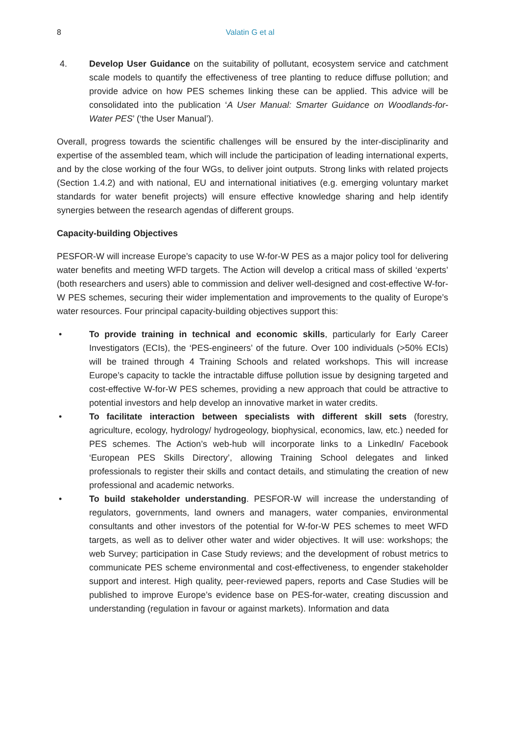8 Valatin G et al
4. Develop User Guidance on the suitability of pollutant, ecosystem service and catchment scale models to quantify the effectiveness of tree planting to reduce diffuse pollution; and provide advice on how PES schemes linking these can be applied. This advice will be consolidated into the publication ‘A User Manual: Smarter Guidance on Woodlands-for-Water PES’ (‘the User Manual’).
Overall, progress towards the scientific challenges will be ensured by the inter-disciplinarity and expertise of the assembled team, which will include the participation of leading international experts, and by the close working of the four WGs, to deliver joint outputs. Strong links with related projects (Section 1.4.2) and with national, EU and international initiatives (e.g. emerging voluntary market standards for water benefit projects) will ensure effective knowledge sharing and help identify synergies between the research agendas of different groups.
Capacity-building Objectives
PESFOR-W will increase Europe’s capacity to use W-for-W PES as a major policy tool for delivering water benefits and meeting WFD targets. The Action will develop a critical mass of skilled ‘experts’ (both researchers and users) able to commission and deliver well-designed and cost-effective W-for-W PES schemes, securing their wider implementation and improvements to the quality of Europe’s water resources. Four principal capacity-building objectives support this:
• To provide training in technical and economic skills, particularly for Early Career Investigators (ECIs), the ‘PES-engineers’ of the future. Over 100 individuals (>50% ECIs) will be trained through 4 Training Schools and related workshops. This will increase Europe’s capacity to tackle the intractable diffuse pollution issue by designing targeted and cost-effective W-for-W PES schemes, providing a new approach that could be attractive to potential investors and help develop an innovative market in water credits.
• To facilitate interaction between specialists with different skill sets (forestry, agriculture, ecology, hydrology/ hydrogeology, biophysical, economics, law, etc.) needed for PES schemes. The Action’s web-hub will incorporate links to a LinkedIn/ Facebook ‘European PES Skills Directory’, allowing Training School delegates and linked professionals to register their skills and contact details, and stimulating the creation of new professional and academic networks.
• To build stakeholder understanding. PESFOR-W will increase the understanding of regulators, governments, land owners and managers, water companies, environmental consultants and other investors of the potential for W-for-W PES schemes to meet WFD targets, as well as to deliver other water and wider objectives. It will use: workshops; the web Survey; participation in Case Study reviews; and the development of robust metrics to communicate PES scheme environmental and cost-effectiveness, to engender stakeholder support and interest. High quality, peer-reviewed papers, reports and Case Studies will be published to improve Europe’s evidence base on PES-for-water, creating discussion and understanding (regulation in favour or against markets). Information and data